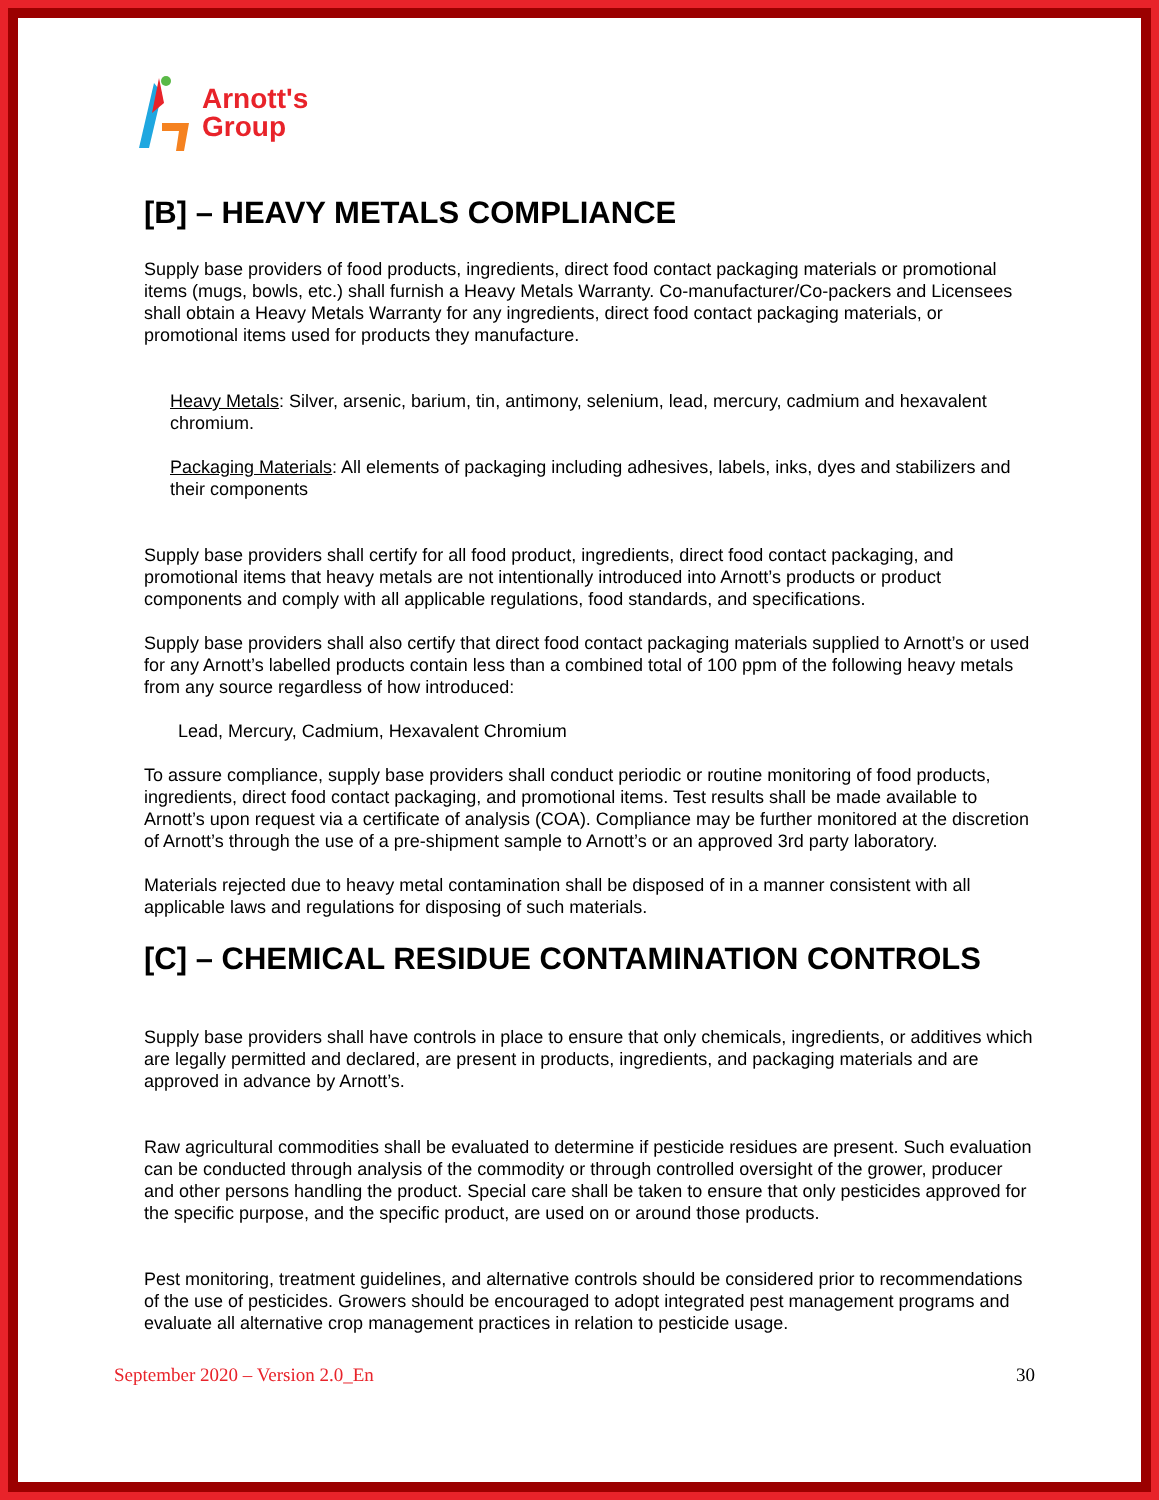Arnott's
Group
[B] – HEAVY METALS COMPLIANCE
Supply base providers of food products, ingredients, direct food contact packaging materials or promotional items (mugs, bowls, etc.) shall furnish a Heavy Metals Warranty. Co-manufacturer/Co-packers and Licensees shall obtain a Heavy Metals Warranty for any ingredients, direct food contact packaging materials, or promotional items used for products they manufacture.
Heavy Metals: Silver, arsenic, barium, tin, antimony, selenium, lead, mercury, cadmium and hexavalent chromium.
Packaging Materials: All elements of packaging including adhesives, labels, inks, dyes and stabilizers and their components
Supply base providers shall certify for all food product, ingredients, direct food contact packaging, and promotional items that heavy metals are not intentionally introduced into Arnott’s products or product components and comply with all applicable regulations, food standards, and specifications.
Supply base providers shall also certify that direct food contact packaging materials supplied to Arnott’s or used for any Arnott’s labelled products contain less than a combined total of 100 ppm of the following heavy metals from any source regardless of how introduced:
Lead, Mercury, Cadmium, Hexavalent Chromium
To assure compliance, supply base providers shall conduct periodic or routine monitoring of food products, ingredients, direct food contact packaging, and promotional items. Test results shall be made available to Arnott’s upon request via a certificate of analysis (COA). Compliance may be further monitored at the discretion of Arnott’s through the use of a pre-shipment sample to Arnott’s or an approved 3rd party laboratory.
Materials rejected due to heavy metal contamination shall be disposed of in a manner consistent with all applicable laws and regulations for disposing of such materials.
[C] – CHEMICAL RESIDUE CONTAMINATION CONTROLS
Supply base providers shall have controls in place to ensure that only chemicals, ingredients, or additives which are legally permitted and declared, are present in products, ingredients, and packaging materials and are approved in advance by Arnott’s.
Raw agricultural commodities shall be evaluated to determine if pesticide residues are present. Such evaluation can be conducted through analysis of the commodity or through controlled oversight of the grower, producer and other persons handling the product. Special care shall be taken to ensure that only pesticides approved for the specific purpose, and the specific product, are used on or around those products.
Pest monitoring, treatment guidelines, and alternative controls should be considered prior to recommendations of the use of pesticides. Growers should be encouraged to adopt integrated pest management programs and evaluate all alternative crop management practices in relation to pesticide usage.
September 2020 – Version 2.0_En 30